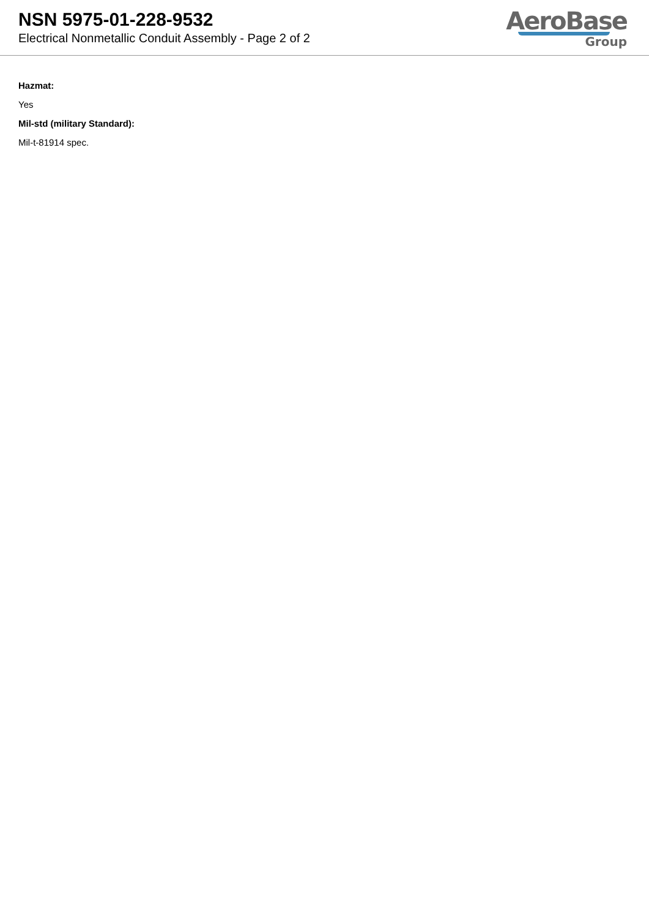NSN 5975-01-228-9532
Electrical Nonmetallic Conduit Assembly - Page 2 of 2
AeroBase
Group
Hazmat:
Yes
Mil-std (military Standard):
Mil-t-81914 spec.